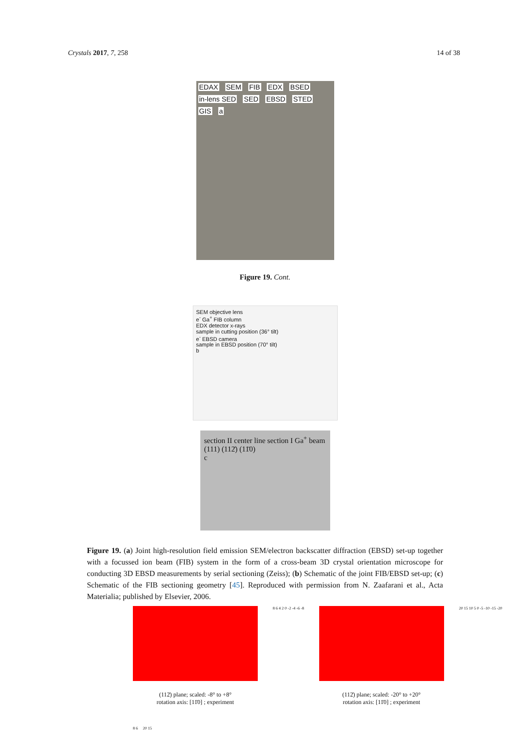Crystals 2017, 7, 258 14 of 38
EDAX SEM FIB EDX BSED in-lens SED SED EBSD STED GIS a
Figure 19. Cont.
SEM objective lens
e<sup>-</sup> Ga<sup>+</sup> FIB column
EDX detector x-rays
sample in cutting position (36° tilt)
e<sup>-</sup> EBSD camera
sample in EBSD position (70° tilt)
b
section II center line section I Ga<sup>+</sup> beam (111) (112̄) (11̄0)
c
Figure 19. (a) Joint high-resolution field emission SEM/electron backscatter diffraction (EBSD) set-up together with a focussed ion beam (FIB) system in the form of a cross-beam 3D crystal orientation microscope for conducting 3D EBSD measurements by serial sectioning (Zeiss); (b) Schematic of the joint FIB/EBSD set-up; (c) Schematic of the FIB sectioning geometry [45]. Reproduced with permission from N. Zaafarani et al., Acta Materialia; published by Elsevier, 2006.
(112̄) plane; scaled: -8° to +8°
rotation axis: [11̄0] ; experiment
8 6 4 2 0 -2 -4 -6 -8
(112̄) plane; scaled: -20° to +20°
rotation axis: [11̄0] ; experiment
20 15 10 5 0 -5 -10 -15 -20
8 6 20 15